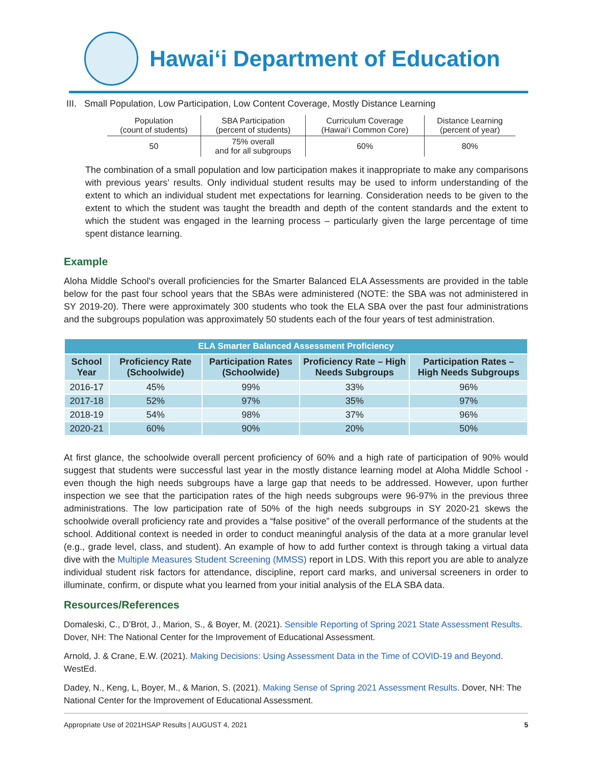Hawai‘i Department of Education
III. Small Population, Low Participation, Low Content Coverage, Mostly Distance Learning
| Population (count of students) | SBA Participation (percent of students) | Curriculum Coverage (Hawai‘i Common Core) | Distance Learning (percent of year) |
| 50 | 75% overall and for all subgroups | 60% | 80% |
The combination of a small population and low participation makes it inappropriate to make any comparisons with previous years’ results. Only individual student results may be used to inform understanding of the extent to which an individual student met expectations for learning. Consideration needs to be given to the extent to which the student was taught the breadth and depth of the content standards and the extent to which the student was engaged in the learning process – particularly given the large percentage of time spent distance learning.
Example
Aloha Middle School's overall proficiencies for the Smarter Balanced ELA Assessments are provided in the table below for the past four school years that the SBAs were administered (NOTE: the SBA was not administered in SY 2019-20). There were approximately 300 students who took the ELA SBA over the past four administrations and the subgroups population was approximately 50 students each of the four years of test administration.
| ELA Smarter Balanced Assessment Proficiency | | | | |
| --- | --- | --- | --- | --- |
| School Year | Proficiency Rate (Schoolwide) | Participation Rates (Schoolwide) | Proficiency Rate – High Needs Subgroups | Participation Rates – High Needs Subgroups |
| 2016-17 | 45% | 99% | 33% | 96% |
| 2017-18 | 52% | 97% | 35% | 97% |
| 2018-19 | 54% | 98% | 37% | 96% |
| 2020-21 | 60% | 90% | 20% | 50% |
At first glance, the schoolwide overall percent proficiency of 60% and a high rate of participation of 90% would suggest that students were successful last year in the mostly distance learning model at Aloha Middle School - even though the high needs subgroups have a large gap that needs to be addressed. However, upon further inspection we see that the participation rates of the high needs subgroups were 96-97% in the previous three administrations. The low participation rate of 50% of the high needs subgroups in SY 2020-21 skews the schoolwide overall proficiency rate and provides a “false positive” of the overall performance of the students at the school. Additional context is needed in order to conduct meaningful analysis of the data at a more granular level (e.g., grade level, class, and student). An example of how to add further context is through taking a virtual data dive with the Multiple Measures Student Screening (MMSS) report in LDS. With this report you are able to analyze individual student risk factors for attendance, discipline, report card marks, and universal screeners in order to illuminate, confirm, or dispute what you learned from your initial analysis of the ELA SBA data.
Resources/References
Domaleski, C., D’Brot, J., Marion, S., & Boyer, M. (2021). Sensible Reporting of Spring 2021 State Assessment Results. Dover, NH: The National Center for the Improvement of Educational Assessment.
Arnold, J. & Crane, E.W. (2021). Making Decisions: Using Assessment Data in the Time of COVID-19 and Beyond. WestEd.
Dadey, N., Keng, L, Boyer, M., & Marion, S. (2021). Making Sense of Spring 2021 Assessment Results. Dover, NH: The National Center for the Improvement of Educational Assessment.
Appropriate Use of 2021HSAP Results | AUGUST 4, 2021 5